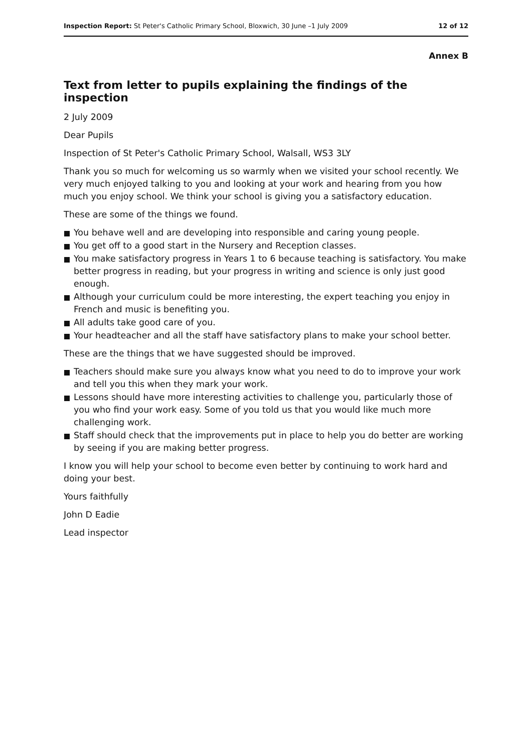Inspection Report: St Peter's Catholic Primary School, Bloxwich, 30 June –1 July 2009 12 of 12
Annex B
Text from letter to pupils explaining the findings of the inspection
2 July 2009
Dear Pupils
Inspection of St Peter's Catholic Primary School, Walsall, WS3 3LY
Thank you so much for welcoming us so warmly when we visited your school recently. We very much enjoyed talking to you and looking at your work and hearing from you how much you enjoy school. We think your school is giving you a satisfactory education.
These are some of the things we found.
You behave well and are developing into responsible and caring young people.
You get off to a good start in the Nursery and Reception classes.
You make satisfactory progress in Years 1 to 6 because teaching is satisfactory. You make better progress in reading, but your progress in writing and science is only just good enough.
Although your curriculum could be more interesting, the expert teaching you enjoy in French and music is benefiting you.
All adults take good care of you.
Your headteacher and all the staff have satisfactory plans to make your school better.
These are the things that we have suggested should be improved.
Teachers should make sure you always know what you need to do to improve your work and tell you this when they mark your work.
Lessons should have more interesting activities to challenge you, particularly those of you who find your work easy. Some of you told us that you would like much more challenging work.
Staff should check that the improvements put in place to help you do better are working by seeing if you are making better progress.
I know you will help your school to become even better by continuing to work hard and doing your best.
Yours faithfully
John D Eadie
Lead inspector